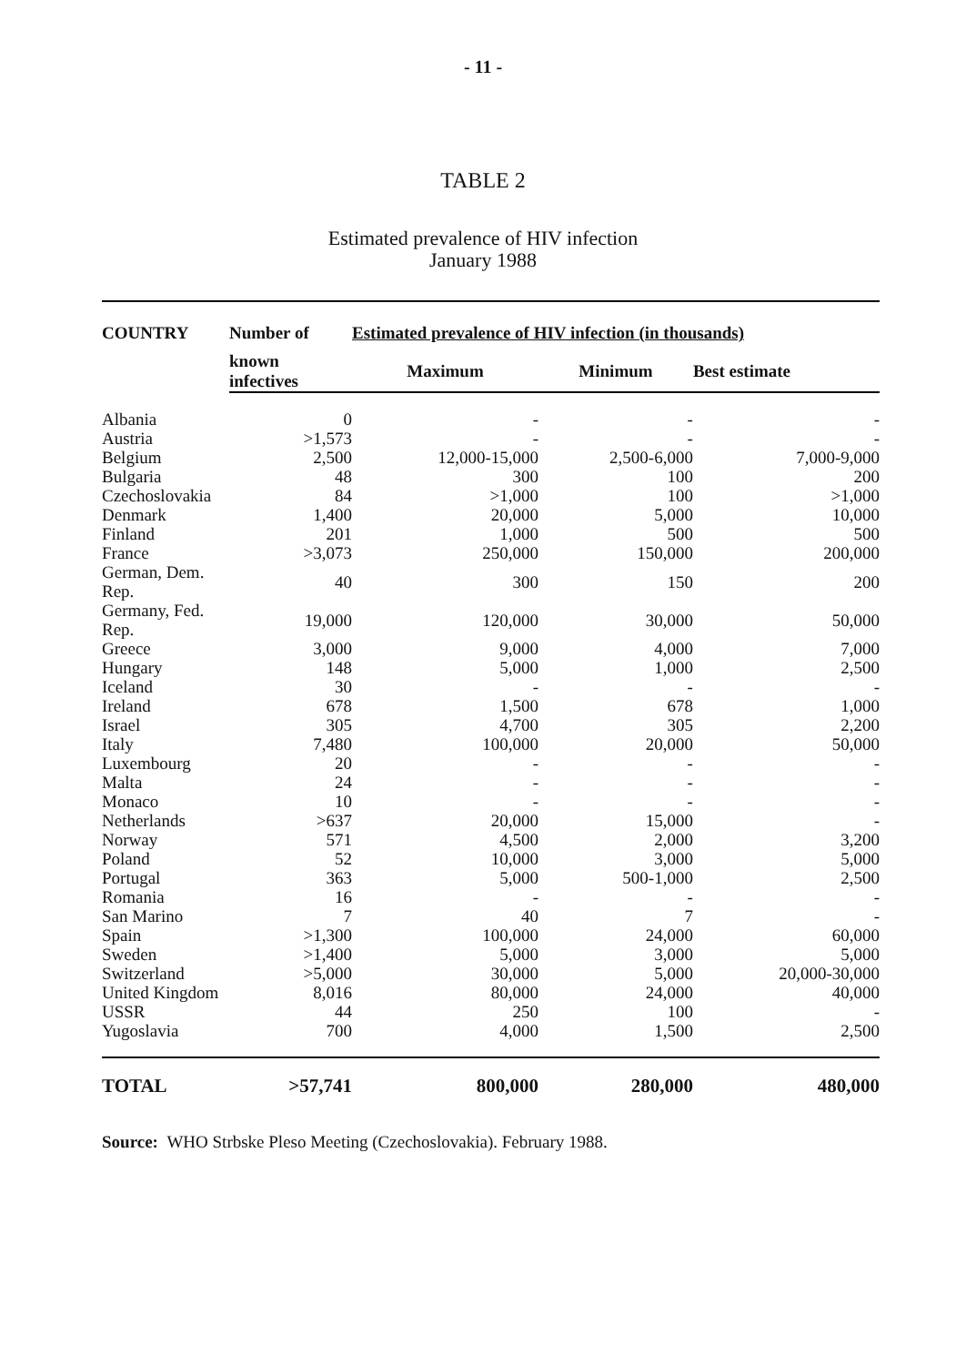- 11 -
TABLE 2
Estimated prevalence of HIV infection
January 1988
| COUNTRY | Number of | Estimated prevalence of HIV infection (in thousands) | | |
| --- | --- | --- | --- | --- |
| | known infectives | Maximum | Minimum | Best estimate |
| Albania | 0 | - | - | - |
| Austria | >1,573 | - | - | - |
| Belgium | 2,500 | 12,000-15,000 | 2,500-6,000 | 7,000-9,000 |
| Bulgaria | 48 | 300 | 100 | 200 |
| Czechoslovakia | 84 | >1,000 | 100 | >1,000 |
| Denmark | 1,400 | 20,000 | 5,000 | 10,000 |
| Finland | 201 | 1,000 | 500 | 500 |
| France | >3,073 | 250,000 | 150,000 | 200,000 |
| German, Dem. Rep. | 40 | 300 | 150 | 200 |
| Germany, Fed. Rep. | 19,000 | 120,000 | 30,000 | 50,000 |
| Greece | 3,000 | 9,000 | 4,000 | 7,000 |
| Hungary | 148 | 5,000 | 1,000 | 2,500 |
| Iceland | 30 | - | - | - |
| Ireland | 678 | 1,500 | 678 | 1,000 |
| Israel | 305 | 4,700 | 305 | 2,200 |
| Italy | 7,480 | 100,000 | 20,000 | 50,000 |
| Luxembourg | 20 | - | - | - |
| Malta | 24 | - | - | - |
| Monaco | 10 | - | - | - |
| Netherlands | >637 | 20,000 | 15,000 | - |
| Norway | 571 | 4,500 | 2,000 | 3,200 |
| Poland | 52 | 10,000 | 3,000 | 5,000 |
| Portugal | 363 | 5,000 | 500-1,000 | 2,500 |
| Romania | 16 | - | - | - |
| San Marino | 7 | 40 | 7 | - |
| Spain | >1,300 | 100,000 | 24,000 | 60,000 |
| Sweden | >1,400 | 5,000 | 3,000 | 5,000 |
| Switzerland | >5,000 | 30,000 | 5,000 | 20,000-30,000 |
| United Kingdom | 8,016 | 80,000 | 24,000 | 40,000 |
| USSR | 44 | 250 | 100 | - |
| Yugoslavia | 700 | 4,000 | 1,500 | 2,500 |
| TOTAL | >57,741 | 800,000 | 280,000 | 480,000 |
Source: WHO Strbske Pleso Meeting (Czechoslovakia). February 1988.